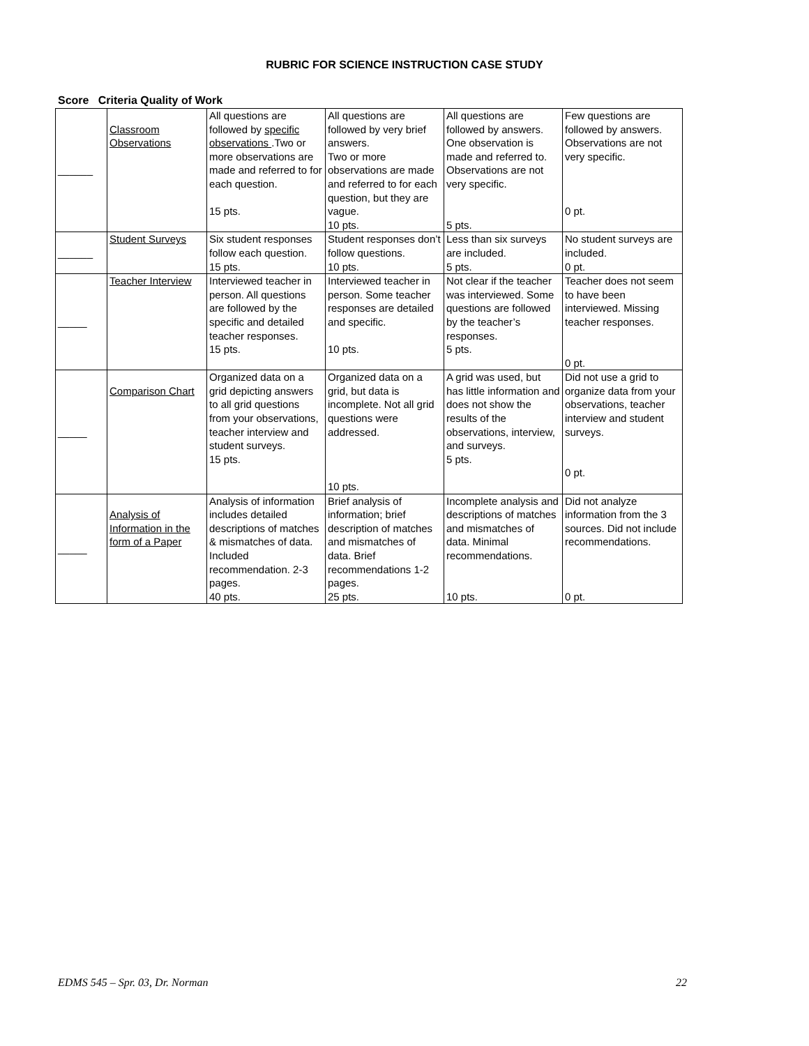RUBRIC FOR SCIENCE INSTRUCTION CASE STUDY
Score Criteria Quality of Work
| ______ | Classroom Observations | All questions are followed by specific observations .Two or more observations are made and referred to for each question. 15 pts. | All questions are followed by very brief answers. Two or more observations are made and referred to for each question, but they are vague. 10 pts. | All questions are followed by answers. One observation is made and referred to. Observations are not very specific. 5 pts. | Few questions are followed by answers. Observations are not very specific. 0 pt. |
| ______ | Student Surveys | Six student responses follow each question. 15 pts. | Student responses don’t follow questions. 10 pts. | Less than six surveys are included. 5 pts. | No student surveys are included. 0 pt. |
| _____ | Teacher Interview | Interviewed teacher in person. All questions are followed by the specific and detailed teacher responses. 15 pts. | Interviewed teacher in person. Some teacher responses are detailed and specific. 10 pts. | Not clear if the teacher was interviewed. Some questions are followed by the teacher’s responses. 5 pts. | Teacher does not seem to have been interviewed. Missing teacher responses. 0 pt. |
| _____ | Comparison Chart | Organized data on a grid depicting answers to all grid questions from your observations, teacher interview and student surveys. 15 pts. | Organized data on a grid, but data is incomplete. Not all grid questions were addressed. 10 pts. | A grid was used, but has little information and does not show the results of the observations, interview, and surveys. 5 pts. | Did not use a grid to organize data from your observations, teacher interview and student surveys. 0 pt. |
| _____ | Analysis of Information in the form of a Paper | Analysis of information includes detailed descriptions of matches & mismatches of data. Included recommendation. 2-3 pages. 40 pts. | Brief analysis of information; brief description of matches and mismatches of data. Brief recommendations 1-2 pages. 25 pts. | Incomplete analysis and descriptions of matches and mismatches of data. Minimal recommendations. 10 pts. | Did not analyze information from the 3 sources. Did not include recommendations. 0 pt. |
EDMS 545 – Spr. 03, Dr. Norman 22